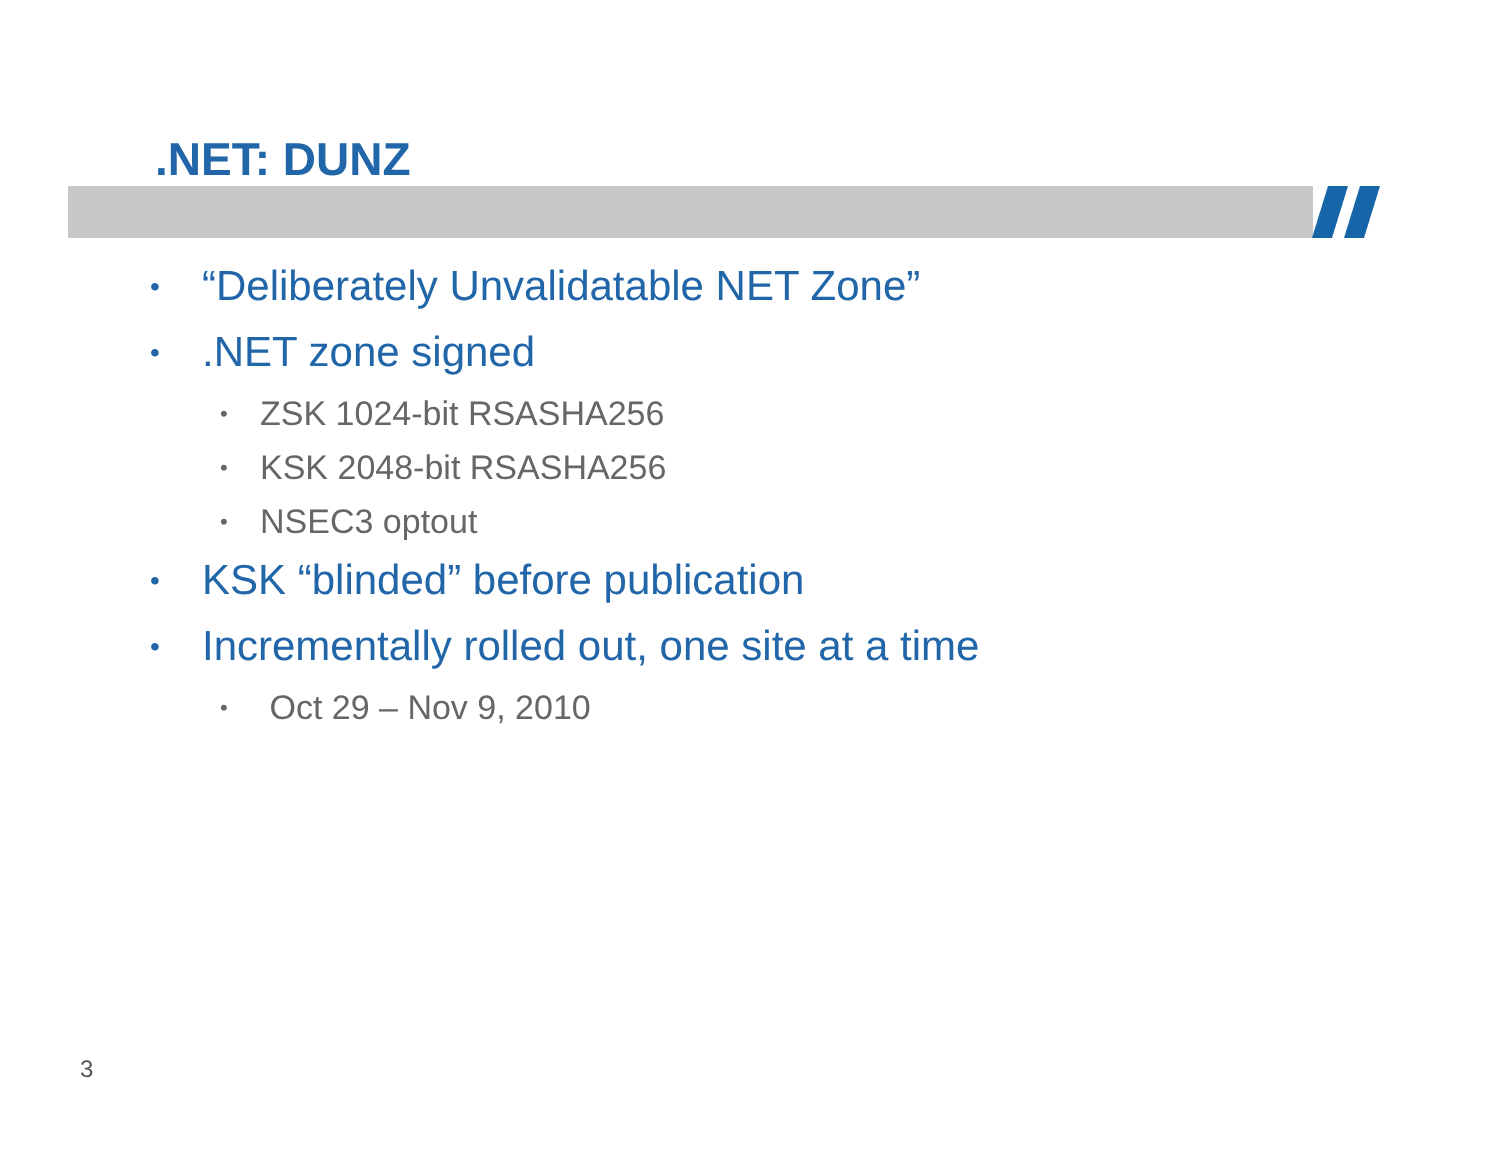.NET: DUNZ
• “Deliberately Unvalidatable NET Zone”
•.NET zone signed
• ZSK 1024-bit RSASHA256
• KSK 2048-bit RSASHA256
• NSEC3 optout
• KSK “blinded” before publication
• Incrementally rolled out, one site at a time
• Oct 29 – Nov 9, 2010
3